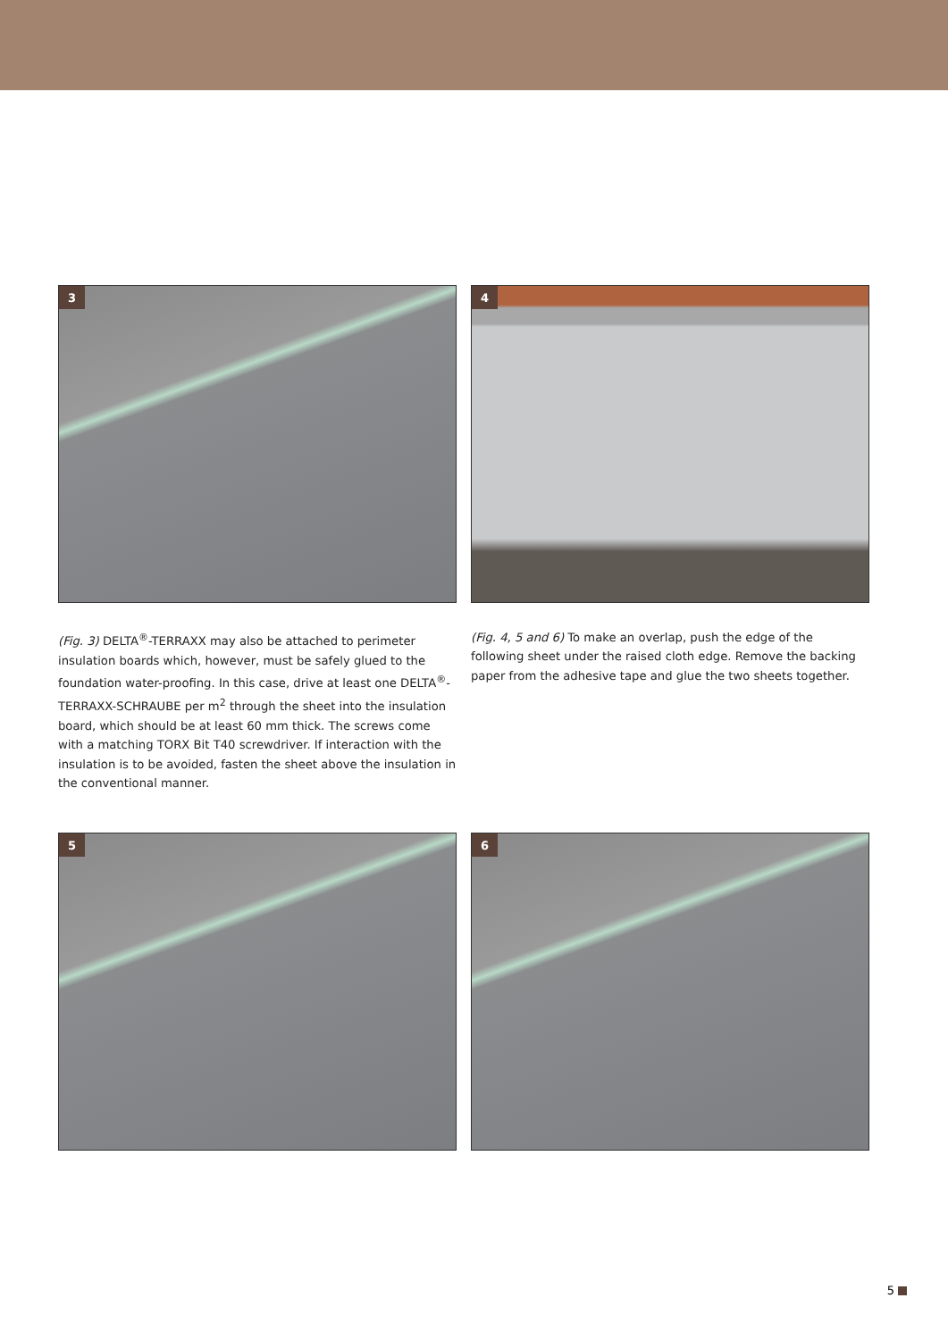3
4
(Fig. 3) DELTA<sup>®</sup>-TERRAXX may also be attached to perimeter insulation boards which, however, must be safely glued to the foundation water-proofing. In this case, drive at least one DELTA<sup>®</sup>-TERRAXX-SCHRAUBE per m<sup>2</sup> through the sheet into the insulation board, which should be at least 60 mm thick. The screws come with a matching TORX Bit T40 screwdriver. If interaction with the insulation is to be avoided, fasten the sheet above the insulation in the conventional manner.
(Fig. 4, 5 and 6) To make an overlap, push the edge of the following sheet under the raised cloth edge. Remove the backing paper from the adhesive tape and glue the two sheets together.
5
6
5